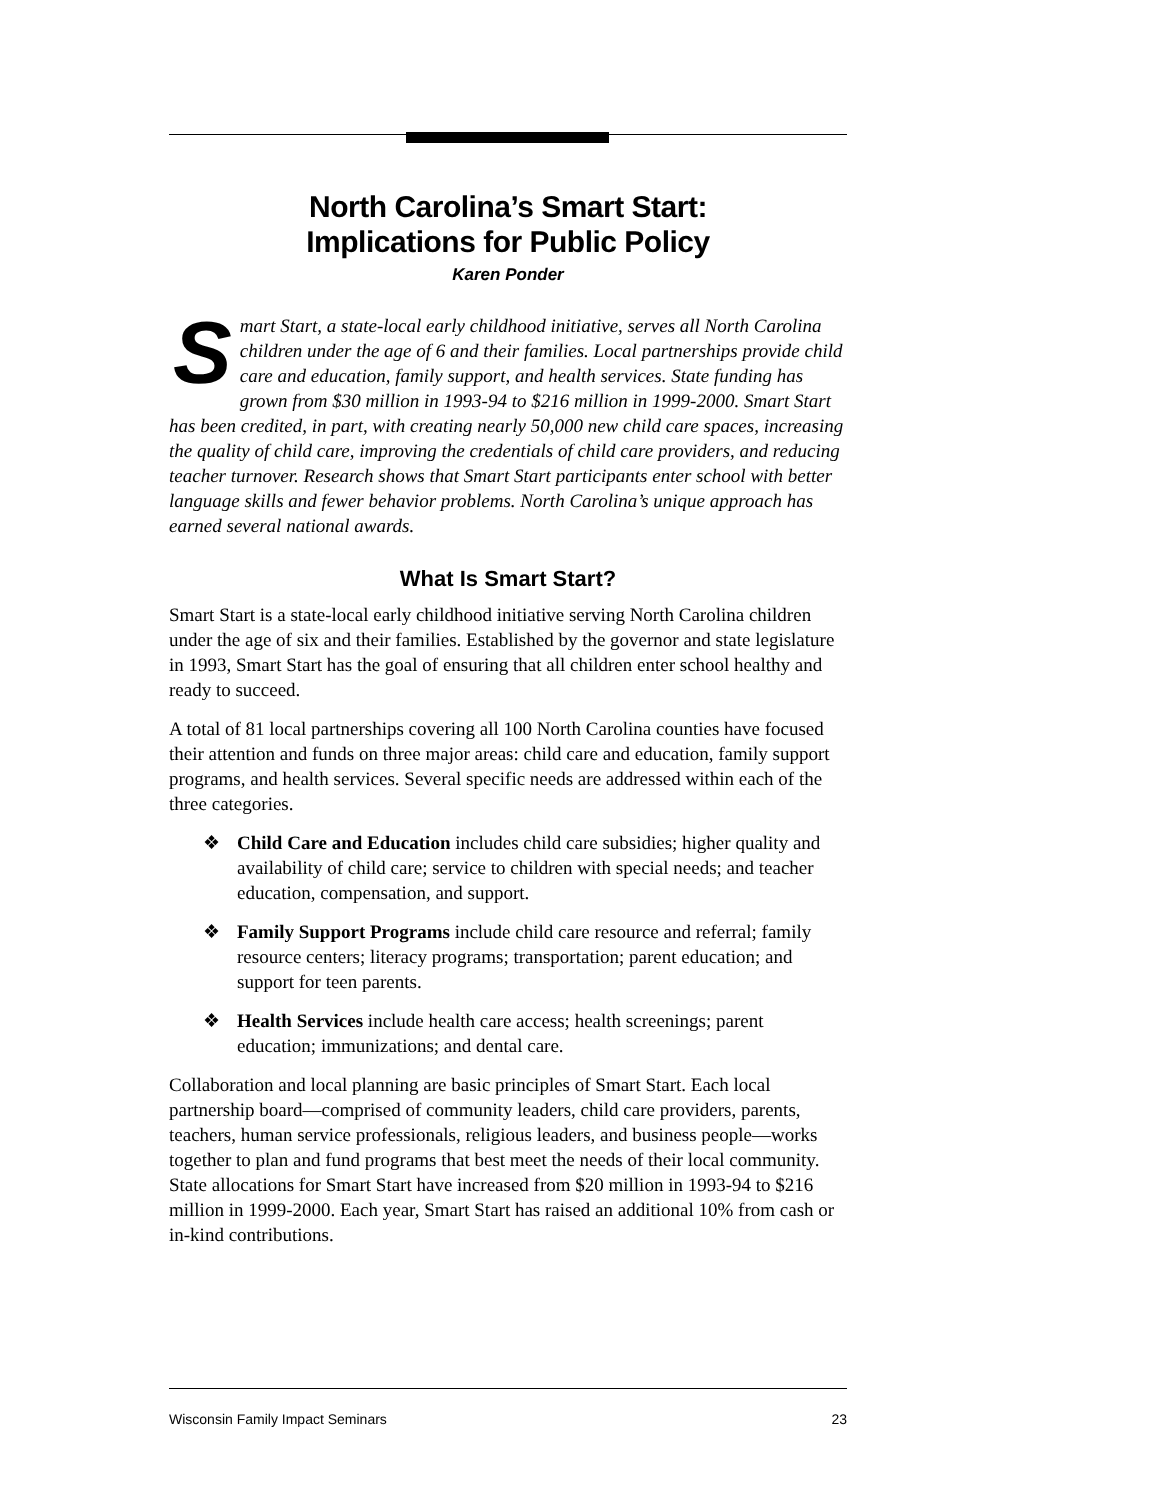North Carolina’s Smart Start:
Implications for Public Policy
Karen Ponder
Smart Start, a state-local early childhood initiative, serves all North Carolina children under the age of 6 and their families. Local partnerships provide child care and education, family support, and health services. State funding has grown from $30 million in 1993-94 to $216 million in 1999-2000. Smart Start has been credited, in part, with creating nearly 50,000 new child care spaces, increasing the quality of child care, improving the credentials of child care providers, and reducing teacher turnover. Research shows that Smart Start participants enter school with better language skills and fewer behavior problems. North Carolina’s unique approach has earned several national awards.
What Is Smart Start?
Smart Start is a state-local early childhood initiative serving North Carolina children under the age of six and their families. Established by the governor and state legislature in 1993, Smart Start has the goal of ensuring that all children enter school healthy and ready to succeed.
A total of 81 local partnerships covering all 100 North Carolina counties have focused their attention and funds on three major areas: child care and education, family support programs, and health services. Several specific needs are addressed within each of the three categories.
❖ Child Care and Education includes child care subsidies; higher quality and availability of child care; service to children with special needs; and teacher education, compensation, and support.
❖ Family Support Programs include child care resource and referral; family resource centers; literacy programs; transportation; parent education; and support for teen parents.
❖ Health Services include health care access; health screenings; parent education; immunizations; and dental care.
Collaboration and local planning are basic principles of Smart Start. Each local partnership board—comprised of community leaders, child care providers, parents, teachers, human service professionals, religious leaders, and business people—works together to plan and fund programs that best meet the needs of their local community. State allocations for Smart Start have increased from $20 million in 1993-94 to $216 million in 1999-2000. Each year, Smart Start has raised an additional 10% from cash or in-kind contributions.
Wisconsin Family Impact Seminars 23